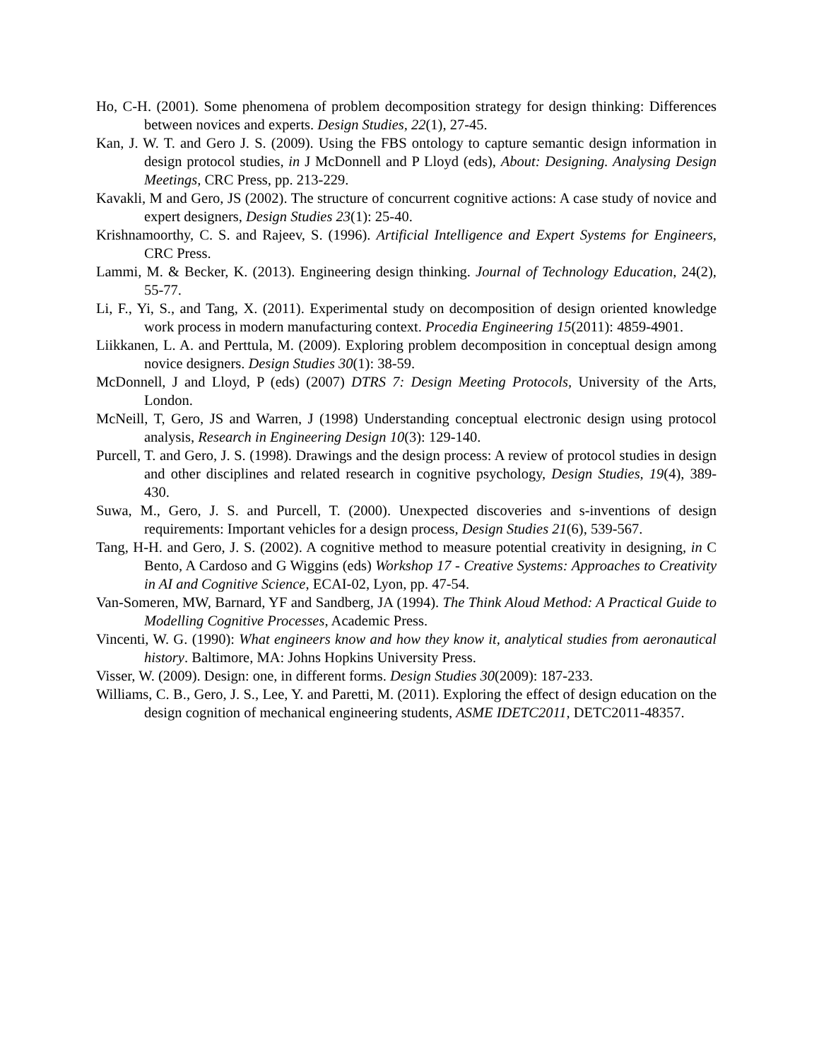Ho, C-H. (2001). Some phenomena of problem decomposition strategy for design thinking: Differences between novices and experts. Design Studies, 22(1), 27-45.
Kan, J. W. T. and Gero J. S. (2009). Using the FBS ontology to capture semantic design information in design protocol studies, in J McDonnell and P Lloyd (eds), About: Designing. Analysing Design Meetings, CRC Press, pp. 213-229.
Kavakli, M and Gero, JS (2002). The structure of concurrent cognitive actions: A case study of novice and expert designers, Design Studies 23(1): 25-40.
Krishnamoorthy, C. S. and Rajeev, S. (1996). Artificial Intelligence and Expert Systems for Engineers, CRC Press.
Lammi, M. & Becker, K. (2013). Engineering design thinking. Journal of Technology Education, 24(2), 55-77.
Li, F., Yi, S., and Tang, X. (2011). Experimental study on decomposition of design oriented knowledge work process in modern manufacturing context. Procedia Engineering 15(2011): 4859-4901.
Liikkanen, L. A. and Perttula, M. (2009). Exploring problem decomposition in conceptual design among novice designers. Design Studies 30(1): 38-59.
McDonnell, J and Lloyd, P (eds) (2007) DTRS 7: Design Meeting Protocols, University of the Arts, London.
McNeill, T, Gero, JS and Warren, J (1998) Understanding conceptual electronic design using protocol analysis, Research in Engineering Design 10(3): 129-140.
Purcell, T. and Gero, J. S. (1998). Drawings and the design process: A review of protocol studies in design and other disciplines and related research in cognitive psychology, Design Studies, 19(4), 389-430.
Suwa, M., Gero, J. S. and Purcell, T. (2000). Unexpected discoveries and s-inventions of design requirements: Important vehicles for a design process, Design Studies 21(6), 539-567.
Tang, H-H. and Gero, J. S. (2002). A cognitive method to measure potential creativity in designing, in C Bento, A Cardoso and G Wiggins (eds) Workshop 17 - Creative Systems: Approaches to Creativity in AI and Cognitive Science, ECAI-02, Lyon, pp. 47-54.
Van-Someren, MW, Barnard, YF and Sandberg, JA (1994). The Think Aloud Method: A Practical Guide to Modelling Cognitive Processes, Academic Press.
Vincenti, W. G. (1990): What engineers know and how they know it, analytical studies from aeronautical history. Baltimore, MA: Johns Hopkins University Press.
Visser, W. (2009). Design: one, in different forms. Design Studies 30(2009): 187-233.
Williams, C. B., Gero, J. S., Lee, Y. and Paretti, M. (2011). Exploring the effect of design education on the design cognition of mechanical engineering students, ASME IDETC2011, DETC2011-48357.